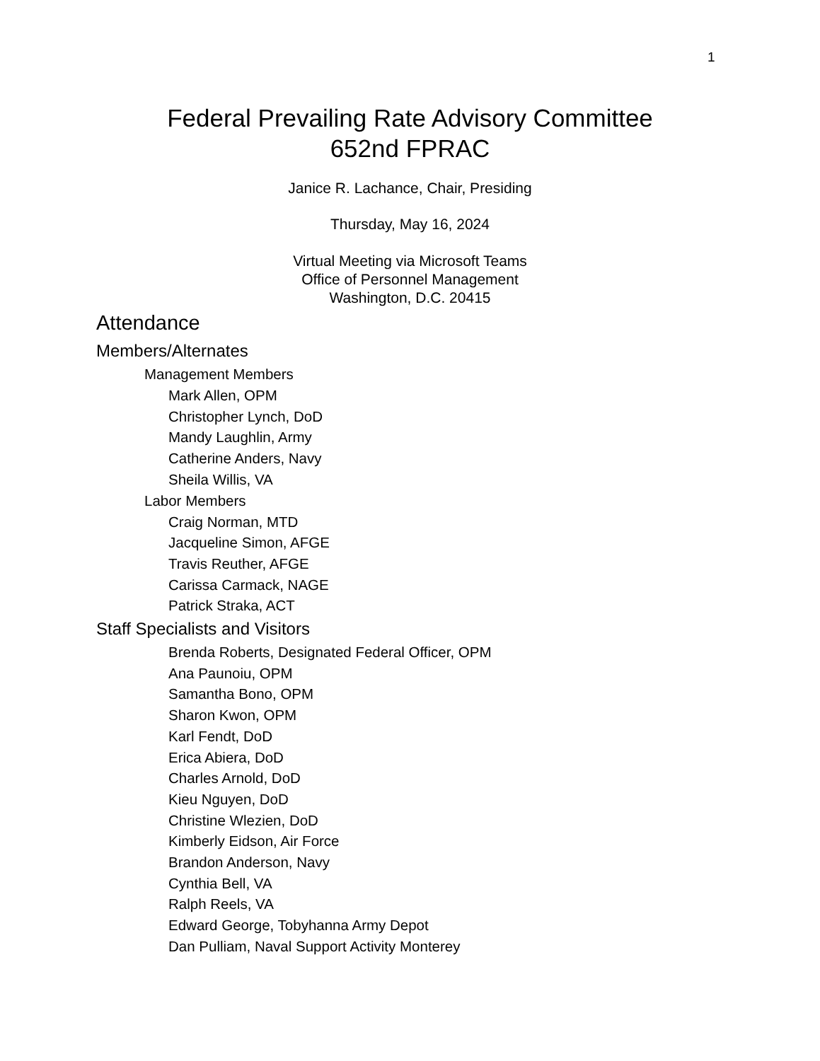1
Federal Prevailing Rate Advisory Committee
652nd FPRAC
Janice R. Lachance, Chair, Presiding
Thursday, May 16, 2024
Virtual Meeting via Microsoft Teams
Office of Personnel Management
Washington, D.C. 20415
Attendance
Members/Alternates
Management Members
Mark Allen, OPM
Christopher Lynch, DoD
Mandy Laughlin, Army
Catherine Anders, Navy
Sheila Willis, VA
Labor Members
Craig Norman, MTD
Jacqueline Simon, AFGE
Travis Reuther, AFGE
Carissa Carmack, NAGE
Patrick Straka, ACT
Staff Specialists and Visitors
Brenda Roberts, Designated Federal Officer, OPM
Ana Paunoiu, OPM
Samantha Bono, OPM
Sharon Kwon, OPM
Karl Fendt, DoD
Erica Abiera, DoD
Charles Arnold, DoD
Kieu Nguyen, DoD
Christine Wlezien, DoD
Kimberly Eidson, Air Force
Brandon Anderson, Navy
Cynthia Bell, VA
Ralph Reels, VA
Edward George, Tobyhanna Army Depot
Dan Pulliam, Naval Support Activity Monterey